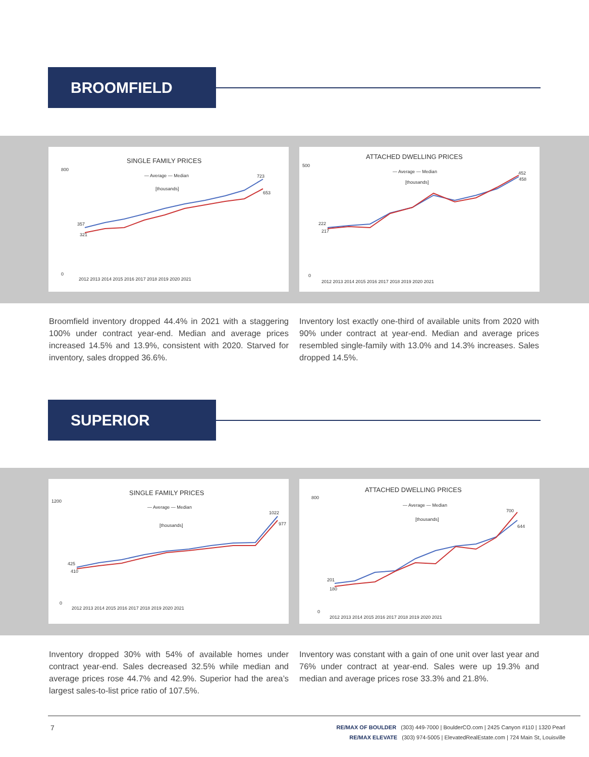BROOMFIELD
SINGLE FAMILY PRICES
— Average — Median
[thousands]
800
0
357
321
723
653
2012 2013 2014 2015 2016 2017 2018 2019 2020 2021
ATTACHED DWELLING PRICES
— Average — Median
[thousands]
500
0
222
217
452
458
2012 2013 2014 2015 2016 2017 2018 2019 2020 2021
Broomfield inventory dropped 44.4% in 2021 with a staggering 100% under contract year-end. Median and average prices increased 14.5% and 13.9%, consistent with 2020. Starved for inventory, sales dropped 36.6%.
Inventory lost exactly one-third of available units from 2020 with 90% under contract at year-end. Median and average prices resembled single-family with 13.0% and 14.3% increases. Sales dropped 14.5%.
SUPERIOR
SINGLE FAMILY PRICES
— Average — Median
[thousands]
1200
0
425
410
1022
977
2012 2013 2014 2015 2016 2017 2018 2019 2020 2021
ATTACHED DWELLING PRICES
— Average — Median
[thousands]
800
0
201
180
700
644
2012 2013 2014 2015 2016 2017 2018 2019 2020 2021
Inventory dropped 30% with 54% of available homes under contract year-end. Sales decreased 32.5% while median and average prices rose 44.7% and 42.9%. Superior had the area’s largest sales-to-list price ratio of 107.5%.
Inventory was constant with a gain of one unit over last year and 76% under contract at year-end. Sales were up 19.3% and median and average prices rose 33.3% and 21.8%.
7
RE/MAX OF BOULDER (303) 449-7000 | BoulderCO.com | 2425 Canyon #110 | 1320 Pearl
RE/MAX ELEVATE (303) 974-5005 | ElevatedRealEstate.com | 724 Main St, Louisville